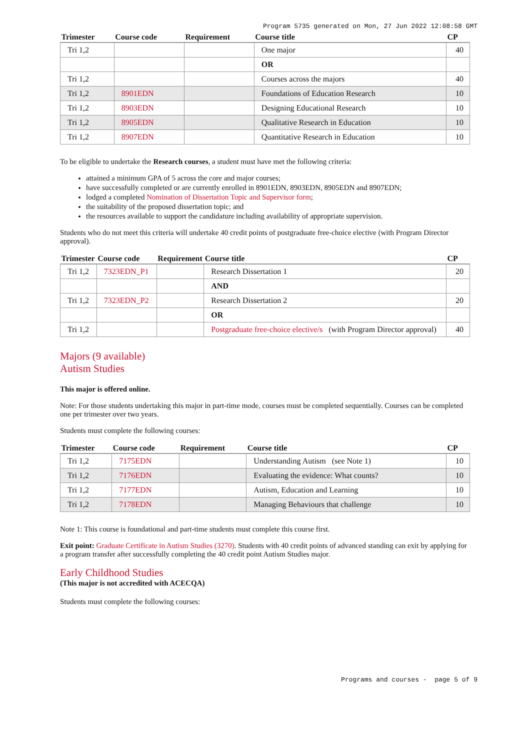Program 5735 generated on Mon, 27 Jun 2022 12:08:58 GMT
| Trimester | Course code | Requirement | Course title | CP |
| --- | --- | --- | --- | --- |
| Tri 1,2 | | | One major | 40 |
| | | | OR | |
| Tri 1,2 | | | Courses across the majors | 40 |
| Tri 1,2 | 8901EDN | | Foundations of Education Research | 10 |
| Tri 1,2 | 8903EDN | | Designing Educational Research | 10 |
| Tri 1,2 | 8905EDN | | Qualitative Research in Education | 10 |
| Tri 1,2 | 8907EDN | | Quantitative Research in Education | 10 |
To be eligible to undertake the Research courses, a student must have met the following criteria:
attained a minimum GPA of 5 across the core and major courses;
have successfully completed or are currently enrolled in 8901EDN, 8903EDN, 8905EDN and 8907EDN;
lodged a completed Nomination of Dissertation Topic and Supervisor form;
the suitability of the proposed dissertation topic; and
the resources available to support the candidature including availability of appropriate supervision.
Students who do not meet this criteria will undertake 40 credit points of postgraduate free-choice elective (with Program Director approval).
| Trimester | Course code | Requirement | Course title | CP |
| --- | --- | --- | --- | --- |
| Tri 1,2 | 7323EDN_P1 | | Research Dissertation 1 | 20 |
| | | | AND | |
| Tri 1,2 | 7323EDN_P2 | | Research Dissertation 2 | 20 |
| | | | OR | |
| Tri 1,2 | | | Postgraduate free-choice elective/s (with Program Director approval) | 40 |
Majors (9 available)
Autism Studies
This major is offered online.
Note: For those students undertaking this major in part-time mode, courses must be completed sequentially. Courses can be completed one per trimester over two years.
Students must complete the following courses:
| Trimester | Course code | Requirement | Course title | CP |
| --- | --- | --- | --- | --- |
| Tri 1,2 | 7175EDN | | Understanding Autism (see Note 1) | 10 |
| Tri 1,2 | 7176EDN | | Evaluating the evidence: What counts? | 10 |
| Tri 1,2 | 7177EDN | | Autism, Education and Learning | 10 |
| Tri 1,2 | 7178EDN | | Managing Behaviours that challenge | 10 |
Note 1: This course is foundational and part-time students must complete this course first.
Exit point: Graduate Certificate in Autism Studies (3270). Students with 40 credit points of advanced standing can exit by applying for a program transfer after successfully completing the 40 credit point Autism Studies major.
Early Childhood Studies
(This major is not accredited with ACECQA)
Students must complete the following courses:
Programs and courses - page 5 of 9